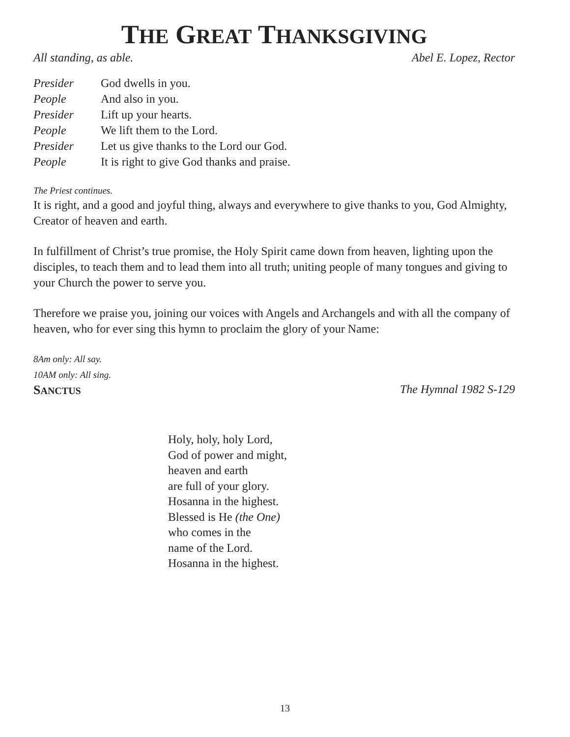THE GREAT THANKSGIVING
All standing, as able. Abel E. Lopez, Rector
| Presider | God dwells in you. |
| People | And also in you. |
| Presider | Lift up your hearts. |
| People | We lift them to the Lord. |
| Presider | Let us give thanks to the Lord our God. |
| People | It is right to give God thanks and praise. |
The Priest continues.
It is right, and a good and joyful thing, always and everywhere to give thanks to you, God Almighty, Creator of heaven and earth.
In fulfillment of Christ’s true promise, the Holy Spirit came down from heaven, lighting upon the disciples, to teach them and to lead them into all truth; uniting people of many tongues and giving to your Church the power to serve you.
Therefore we praise you, joining our voices with Angels and Archangels and with all the company of heaven, who for ever sing this hymn to proclaim the glory of your Name:
8Am only: All say.
10AM only: All sing.
SANCTUS The Hymnal 1982 S-129
Holy, holy, holy Lord,
God of power and might,
heaven and earth
are full of your glory.
Hosanna in the highest.
Blessed is He (the One)
who comes in the
name of the Lord.
Hosanna in the highest.
13